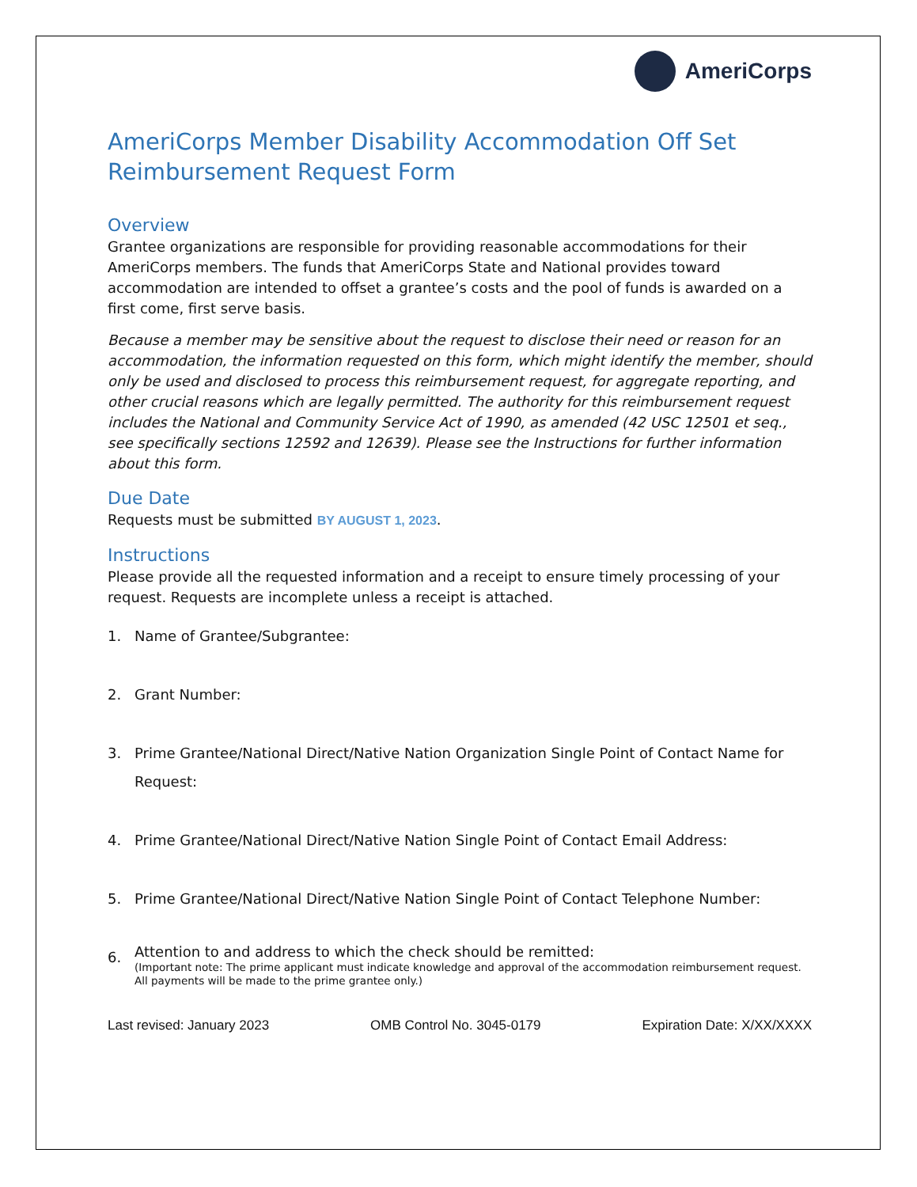AmeriCorps
AmeriCorps Member Disability Accommodation Off Set Reimbursement Request Form
Overview
Grantee organizations are responsible for providing reasonable accommodations for their AmeriCorps members. The funds that AmeriCorps State and National provides toward accommodation are intended to offset a grantee’s costs and the pool of funds is awarded on a first come, first serve basis.
Because a member may be sensitive about the request to disclose their need or reason for an accommodation, the information requested on this form, which might identify the member, should only be used and disclosed to process this reimbursement request, for aggregate reporting, and other crucial reasons which are legally permitted. The authority for this reimbursement request includes the National and Community Service Act of 1990, as amended (42 USC 12501 et seq., see specifically sections 12592 and 12639). Please see the Instructions for further information about this form.
Due Date
Requests must be submitted BY AUGUST 1, 2023.
Instructions
Please provide all the requested information and a receipt to ensure timely processing of your request. Requests are incomplete unless a receipt is attached.
1. Name of Grantee/Subgrantee:
2. Grant Number:
3. Prime Grantee/National Direct/Native Nation Organization Single Point of Contact Name for Request:
4. Prime Grantee/National Direct/Native Nation Single Point of Contact Email Address:
5. Prime Grantee/National Direct/Native Nation Single Point of Contact Telephone Number:
6. Attention to and address to which the check should be remitted:
(Important note: The prime applicant must indicate knowledge and approval of the accommodation reimbursement request. All payments will be made to the prime grantee only.)
Last revised: January 2023 OMB Control No. 3045-0179 Expiration Date: X/XX/XXXX